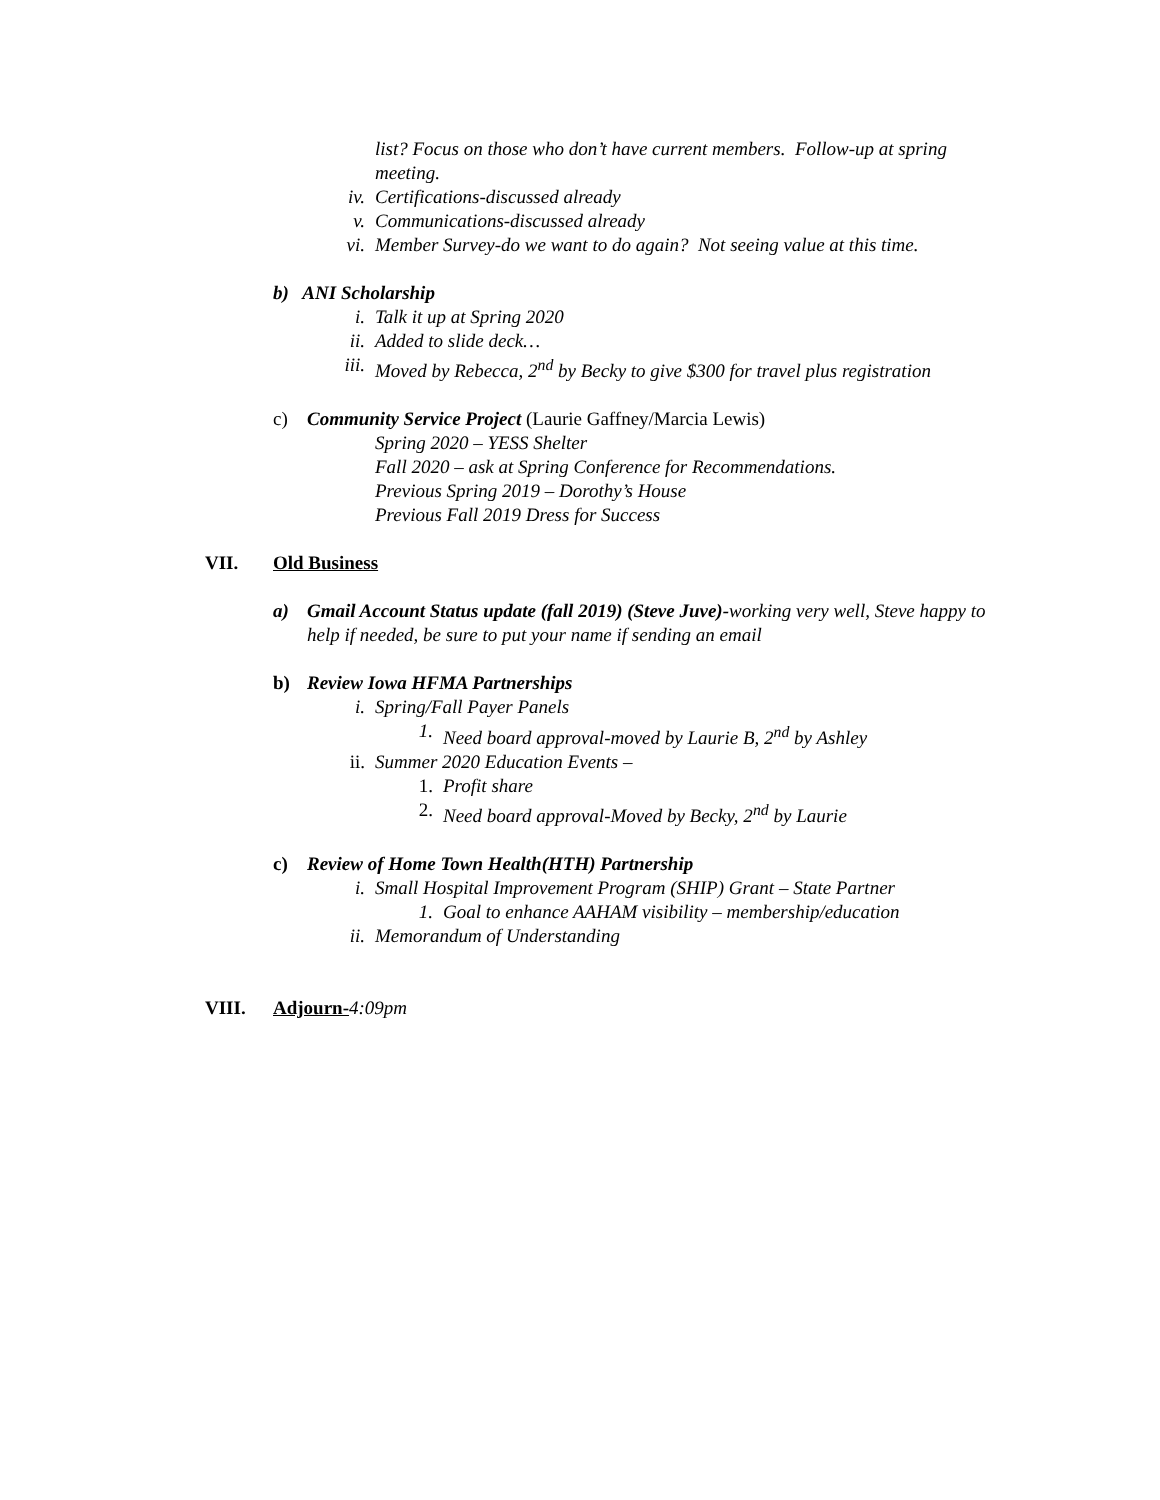list? Focus on those who don’t have current members. Follow-up at spring meeting.
iv. Certifications-discussed already
v. Communications-discussed already
vi. Member Survey-do we want to do again? Not seeing value at this time.
b) ANI Scholarship
i. Talk it up at Spring 2020
ii. Added to slide deck…
iii. Moved by Rebecca, 2<sup>nd</sup> by Becky to give $300 for travel plus registration
c) Community Service Project (Laurie Gaffney/Marcia Lewis)
Spring 2020 – YESS Shelter
Fall 2020 – ask at Spring Conference for Recommendations.
Previous Spring 2019 – Dorothy’s House
Previous Fall 2019 Dress for Success
VII. Old Business
a) Gmail Account Status update (fall 2019) (Steve Juve)-working very well, Steve happy to help if needed, be sure to put your name if sending an email
b) Review Iowa HFMA Partnerships
i. Spring/Fall Payer Panels
1. Need board approval-moved by Laurie B, 2<sup>nd</sup> by Ashley
ii. Summer 2020 Education Events –
1. Profit share
2. Need board approval-Moved by Becky, 2<sup>nd</sup> by Laurie
c) Review of Home Town Health(HTH) Partnership
i. Small Hospital Improvement Program (SHIP) Grant – State Partner
1. Goal to enhance AAHAM visibility – membership/education
ii. Memorandum of Understanding
VIII. Adjourn-4:09pm